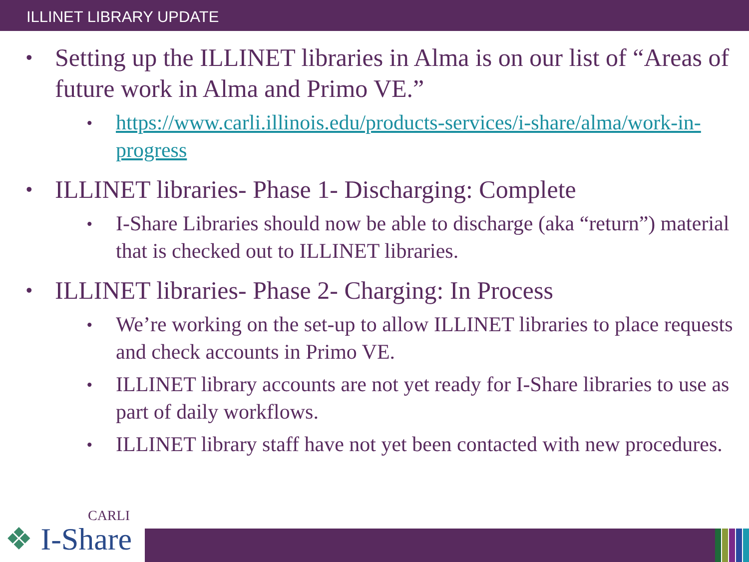ILLINET LIBRARY UPDATE
• Setting up the ILLINET libraries in Alma is on our list of “Areas of future work in Alma and Primo VE.”
• https://www.carli.illinois.edu/products-services/i-share/alma/work-in-progress
• ILLINET libraries- Phase 1- Discharging: Complete
• I-Share Libraries should now be able to discharge (aka “return”) material that is checked out to ILLINET libraries.
• ILLINET libraries- Phase 2- Charging: In Process
• We’re working on the set-up to allow ILLINET libraries to place requests and check accounts in Primo VE.
• ILLINET library accounts are not yet ready for I-Share libraries to use as part of daily workflows.
• ILLINET library staff have not yet been contacted with new procedures.
❖ I-Share
CARLI